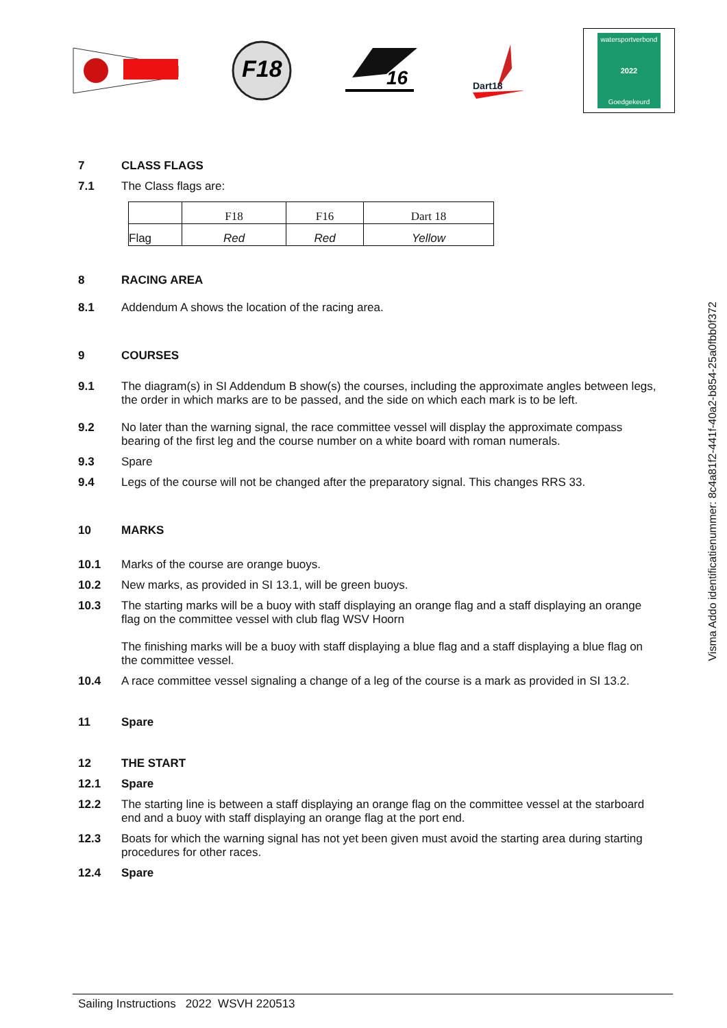F18
16
Dart18
watersportverbond
2022
Goedgekeurd
7 CLASS FLAGS
7.1 The Class flags are:
| | F18 | F16 | Dart 18 |
| Flag | Red | Red | Yellow |
8 RACING AREA
8.1 Addendum A shows the location of the racing area.
9 COURSES
9.1 The diagram(s) in SI Addendum B show(s) the courses, including the approximate angles between legs, the order in which marks are to be passed, and the side on which each mark is to be left.
9.2 No later than the warning signal, the race committee vessel will display the approximate compass bearing of the first leg and the course number on a white board with roman numerals.
9.3 Spare
9.4 Legs of the course will not be changed after the preparatory signal. This changes RRS 33.
10 MARKS
10.1 Marks of the course are orange buoys.
10.2 New marks, as provided in SI 13.1, will be green buoys.
10.3 The starting marks will be a buoy with staff displaying an orange flag and a staff displaying an orange flag on the committee vessel with club flag WSV Hoorn
The finishing marks will be a buoy with staff displaying a blue flag and a staff displaying a blue flag on the committee vessel.
10.4 A race committee vessel signaling a change of a leg of the course is a mark as provided in SI 13.2.
11 Spare
12 THE START
12.1 Spare
12.2 The starting line is between a staff displaying an orange flag on the committee vessel at the starboard end and a buoy with staff displaying an orange flag at the port end.
12.3 Boats for which the warning signal has not yet been given must avoid the starting area during starting procedures for other races.
12.4 Spare
Visma Addo identificatienummer: 8c4a81f2-441f-40a2-b854-25a0fbb0f372
Sailing Instructions 2022 WSVH 220513